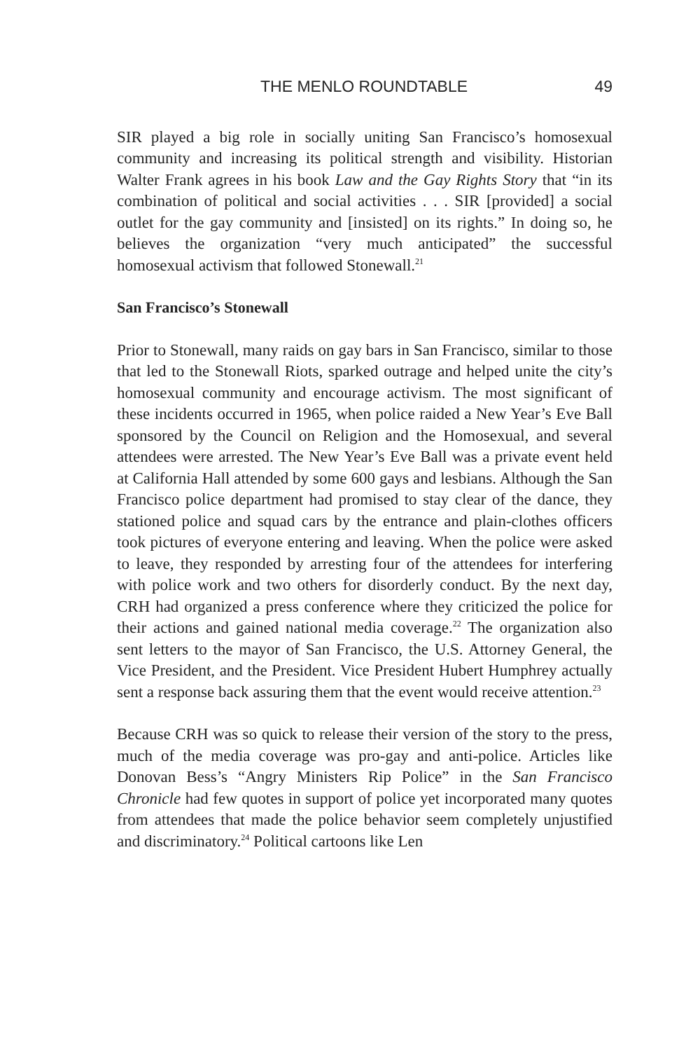THE MENLO ROUNDTABLE 49
SIR played a big role in socially uniting San Francisco’s homosexual community and increasing its political strength and visibility. Historian Walter Frank agrees in his book Law and the Gay Rights Story that “in its combination of political and social activities . . . SIR [provided] a social outlet for the gay community and [insisted] on its rights.” In doing so, he believes the organization “very much anticipated” the successful homosexual activism that followed Stonewall.<sup>21</sup>
San Francisco’s Stonewall
Prior to Stonewall, many raids on gay bars in San Francisco, similar to those that led to the Stonewall Riots, sparked outrage and helped unite the city’s homosexual community and encourage activism. The most significant of these incidents occurred in 1965, when police raided a New Year’s Eve Ball sponsored by the Council on Religion and the Homosexual, and several attendees were arrested. The New Year’s Eve Ball was a private event held at California Hall attended by some 600 gays and lesbians. Although the San Francisco police department had promised to stay clear of the dance, they stationed police and squad cars by the entrance and plain-clothes officers took pictures of everyone entering and leaving. When the police were asked to leave, they responded by arresting four of the attendees for interfering with police work and two others for disorderly conduct. By the next day, CRH had organized a press conference where they criticized the police for their actions and gained national media coverage.<sup>22</sup> The organization also sent letters to the mayor of San Francisco, the U.S. Attorney General, the Vice President, and the President. Vice President Hubert Humphrey actually sent a response back assuring them that the event would receive attention.<sup>23</sup>
Because CRH was so quick to release their version of the story to the press, much of the media coverage was pro-gay and anti-police. Articles like Donovan Bess’s “Angry Ministers Rip Police” in the San Francisco Chronicle had few quotes in support of police yet incorporated many quotes from attendees that made the police behavior seem completely unjustified and discriminatory.<sup>24</sup> Political cartoons like Len